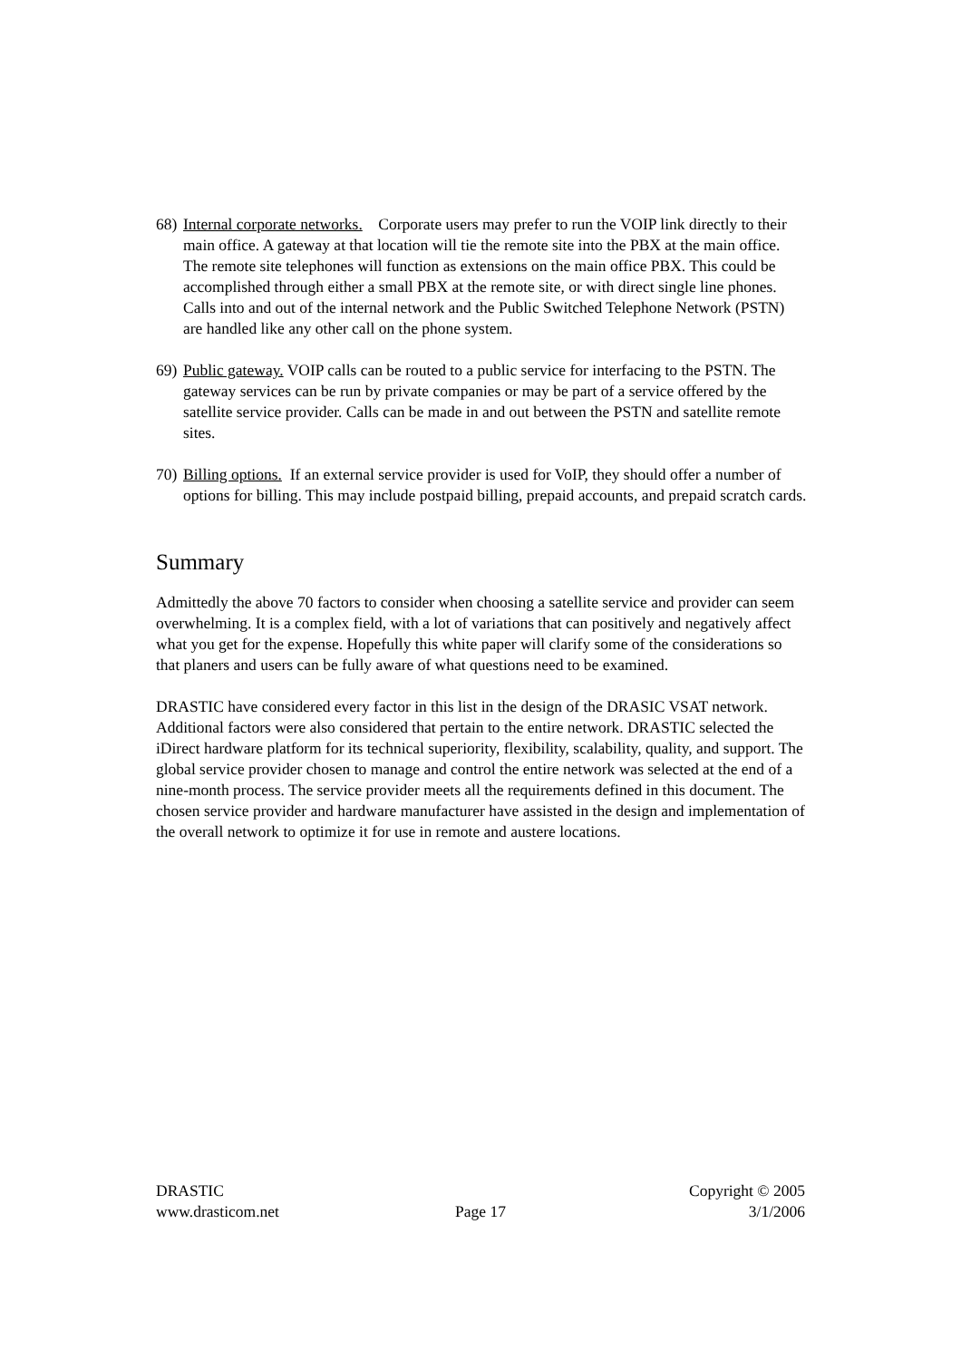68) Internal corporate networks. Corporate users may prefer to run the VOIP link directly to their main office. A gateway at that location will tie the remote site into the PBX at the main office. The remote site telephones will function as extensions on the main office PBX. This could be accomplished through either a small PBX at the remote site, or with direct single line phones. Calls into and out of the internal network and the Public Switched Telephone Network (PSTN) are handled like any other call on the phone system.
69) Public gateway. VOIP calls can be routed to a public service for interfacing to the PSTN. The gateway services can be run by private companies or may be part of a service offered by the satellite service provider. Calls can be made in and out between the PSTN and satellite remote sites.
70) Billing options. If an external service provider is used for VoIP, they should offer a number of options for billing. This may include postpaid billing, prepaid accounts, and prepaid scratch cards.
Summary
Admittedly the above 70 factors to consider when choosing a satellite service and provider can seem overwhelming. It is a complex field, with a lot of variations that can positively and negatively affect what you get for the expense. Hopefully this white paper will clarify some of the considerations so that planers and users can be fully aware of what questions need to be examined.
DRASTIC have considered every factor in this list in the design of the DRASIC VSAT network. Additional factors were also considered that pertain to the entire network. DRASTIC selected the iDirect hardware platform for its technical superiority, flexibility, scalability, quality, and support. The global service provider chosen to manage and control the entire network was selected at the end of a nine-month process. The service provider meets all the requirements defined in this document. The chosen service provider and hardware manufacturer have assisted in the design and implementation of the overall network to optimize it for use in remote and austere locations.
DRASTIC
Copyright © 2005
www.drasticom.net
Page 17
3/1/2006